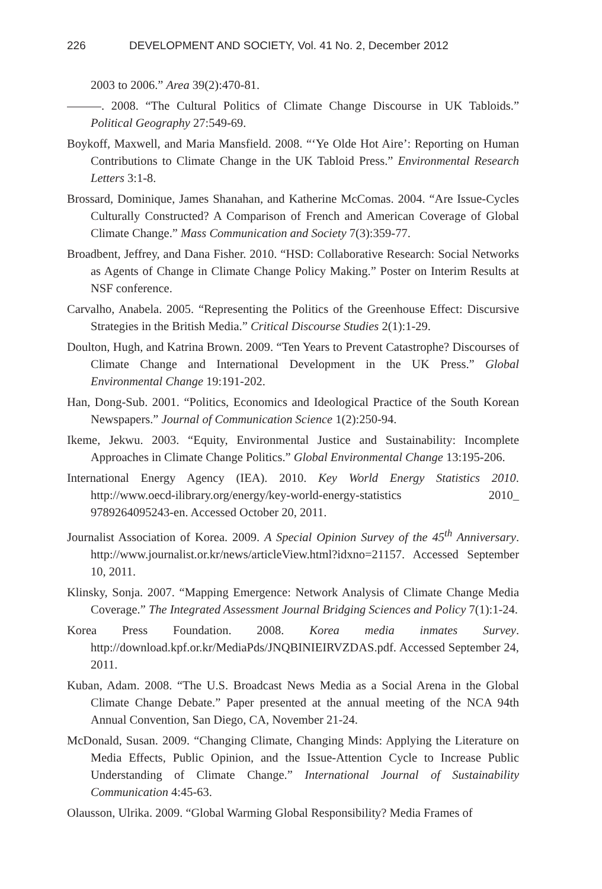226 DEVELOPMENT AND SOCIETY, Vol. 41 No. 2, December 2012
2003 to 2006.” Area 39(2):470-81.
. 2008. “The Cultural Politics of Climate Change Discourse in UK Tabloids.” Political Geography 27:549-69.
Boykoff, Maxwell, and Maria Mansfield. 2008. “‘Ye Olde Hot Aire’: Reporting on Human Contributions to Climate Change in the UK Tabloid Press.” Environmental Research Letters 3:1-8.
Brossard, Dominique, James Shanahan, and Katherine McComas. 2004. “Are Issue-Cycles Culturally Constructed? A Comparison of French and American Coverage of Global Climate Change.” Mass Communication and Society 7(3):359-77.
Broadbent, Jeffrey, and Dana Fisher. 2010. “HSD: Collaborative Research: Social Networks as Agents of Change in Climate Change Policy Making.” Poster on Interim Results at NSF conference.
Carvalho, Anabela. 2005. “Representing the Politics of the Greenhouse Effect: Discursive Strategies in the British Media.” Critical Discourse Studies 2(1):1-29.
Doulton, Hugh, and Katrina Brown. 2009. “Ten Years to Prevent Catastrophe? Discourses of Climate Change and International Development in the UK Press.” Global Environmental Change 19:191-202.
Han, Dong-Sub. 2001. “Politics, Economics and Ideological Practice of the South Korean Newspapers.” Journal of Communication Science 1(2):250-94.
Ikeme, Jekwu. 2003. “Equity, Environmental Justice and Sustainability: Incomplete Approaches in Climate Change Politics.” Global Environmental Change 13:195-206.
International Energy Agency (IEA). 2010. Key World Energy Statistics 2010. http://www.oecd-ilibrary.org/energy/key-world-energy-statistics 2010_ 9789264095243-en. Accessed October 20, 2011.
Journalist Association of Korea. 2009. A Special Opinion Survey of the 45<sup>th</sup> Anniversary. http://www.journalist.or.kr/news/articleView.html?idxno=21157. Accessed September 10, 2011.
Klinsky, Sonja. 2007. “Mapping Emergence: Network Analysis of Climate Change Media Coverage.” The Integrated Assessment Journal Bridging Sciences and Policy 7(1):1-24.
Korea Press Foundation. 2008. Korea media inmates Survey. http://download.kpf.or.kr/MediaPds/JNQBINIEIRVZDAS.pdf. Accessed September 24, 2011.
Kuban, Adam. 2008. “The U.S. Broadcast News Media as a Social Arena in the Global Climate Change Debate.” Paper presented at the annual meeting of the NCA 94th Annual Convention, San Diego, CA, November 21-24.
McDonald, Susan. 2009. “Changing Climate, Changing Minds: Applying the Literature on Media Effects, Public Opinion, and the Issue-Attention Cycle to Increase Public Understanding of Climate Change.” International Journal of Sustainability Communication 4:45-63.
Olausson, Ulrika. 2009. “Global Warming Global Responsibility? Media Frames of